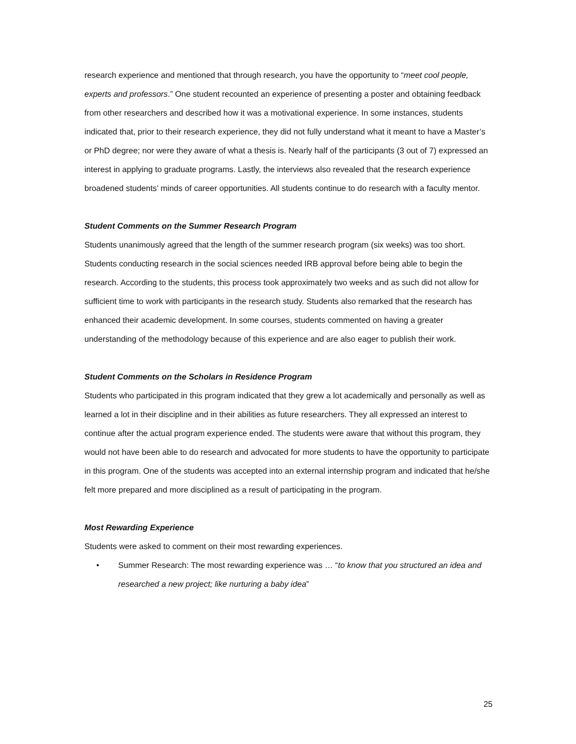research experience and mentioned that through research, you have the opportunity to “meet cool people, experts and professors.” One student recounted an experience of presenting a poster and obtaining feedback from other researchers and described how it was a motivational experience. In some instances, students indicated that, prior to their research experience, they did not fully understand what it meant to have a Master’s or PhD degree; nor were they aware of what a thesis is. Nearly half of the participants (3 out of 7) expressed an interest in applying to graduate programs. Lastly, the interviews also revealed that the research experience broadened students’ minds of career opportunities. All students continue to do research with a faculty mentor.
Student Comments on the Summer Research Program
Students unanimously agreed that the length of the summer research program (six weeks) was too short. Students conducting research in the social sciences needed IRB approval before being able to begin the research. According to the students, this process took approximately two weeks and as such did not allow for sufficient time to work with participants in the research study. Students also remarked that the research has enhanced their academic development. In some courses, students commented on having a greater understanding of the methodology because of this experience and are also eager to publish their work.
Student Comments on the Scholars in Residence Program
Students who participated in this program indicated that they grew a lot academically and personally as well as learned a lot in their discipline and in their abilities as future researchers. They all expressed an interest to continue after the actual program experience ended. The students were aware that without this program, they would not have been able to do research and advocated for more students to have the opportunity to participate in this program. One of the students was accepted into an external internship program and indicated that he/she felt more prepared and more disciplined as a result of participating in the program.
Most Rewarding Experience
Students were asked to comment on their most rewarding experiences.
• Summer Research: The most rewarding experience was … “to know that you structured an idea and researched a new project; like nurturing a baby idea”
25